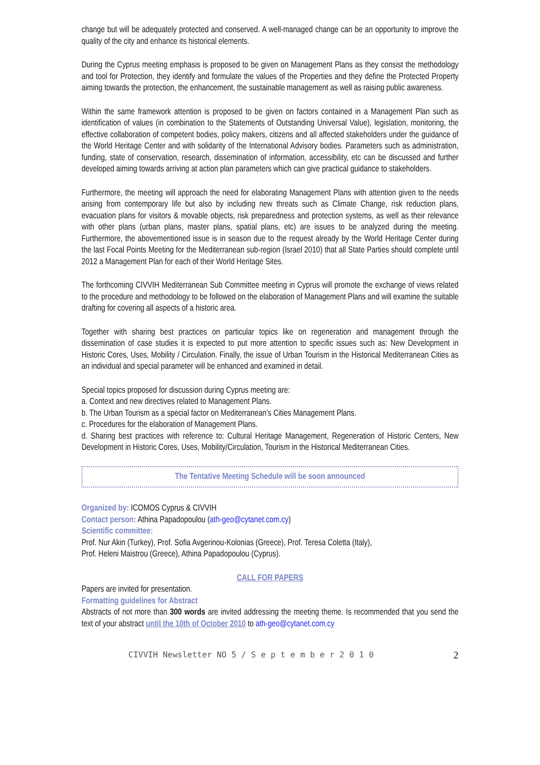change but will be adequately protected and conserved. A well-managed change can be an opportunity to improve the quality of the city and enhance its historical elements.
During the Cyprus meeting emphasis is proposed to be given on Management Plans as they consist the methodology and tool for Protection, they identify and formulate the values of the Properties and they define the Protected Property aiming towards the protection, the enhancement, the sustainable management as well as raising public awareness.
Within the same framework attention is proposed to be given on factors contained in a Management Plan such as identification of values (in combination to the Statements of Outstanding Universal Value), legislation, monitoring, the effective collaboration of competent bodies, policy makers, citizens and all affected stakeholders under the guidance of the World Heritage Center and with solidarity of the International Advisory bodies. Parameters such as administration, funding, state of conservation, research, dissemination of information, accessibility, etc can be discussed and further developed aiming towards arriving at action plan parameters which can give practical guidance to stakeholders.
Furthermore, the meeting will approach the need for elaborating Management Plans with attention given to the needs arising from contemporary life but also by including new threats such as Climate Change, risk reduction plans, evacuation plans for visitors & movable objects, risk preparedness and protection systems, as well as their relevance with other plans (urban plans, master plans, spatial plans, etc) are issues to be analyzed during the meeting. Furthermore, the abovementioned issue is in season due to the request already by the World Heritage Center during the last Focal Points Meeting for the Mediterranean sub-region (Israel 2010) that all State Parties should complete until 2012 a Management Plan for each of their World Heritage Sites.
The forthcoming CIVVIH Mediterranean Sub Committee meeting in Cyprus will promote the exchange of views related to the procedure and methodology to be followed on the elaboration of Management Plans and will examine the suitable drafting for covering all aspects of a historic area.
Together with sharing best practices on particular topics like on regeneration and management through the dissemination of case studies it is expected to put more attention to specific issues such as: New Development in Historic Cores, Uses, Mobility / Circulation. Finally, the issue of Urban Tourism in the Historical Mediterranean Cities as an individual and special parameter will be enhanced and examined in detail.
Special topics proposed for discussion during Cyprus meeting are:
a. Context and new directives related to Management Plans.
b. The Urban Tourism as a special factor on Mediterranean’s Cities Management Plans.
c. Procedures for the elaboration of Management Plans.
d. Sharing best practices with reference to: Cultural Heritage Management, Regeneration of Historic Centers, New Development in Historic Cores, Uses, Mobility/Circulation, Tourism in the Historical Mediterranean Cities.
The Tentative Meeting Schedule will be soon announced
Organized by: ICOMOS Cyprus & CIVVIH
Contact person: Athina Papadopoulou (ath-geo@cytanet.com.cy)
Scientific committee:
Prof. Nur Akin (Turkey), Prof. Sofia Avgerinou-Kolonias (Greece), Prof. Teresa Coletta (Italy),
Prof. Heleni Maistrou (Greece), Athina Papadopoulou (Cyprus).
CALL FOR PAPERS
Papers are invited for presentation.
Formatting guidelines for Abstract
Abstracts of not more than 300 words are invited addressing the meeting theme. Is recommended that you send the text of your abstract until the 10th of October 2010 to ath-geo@cytanet.com.cy
CIVVIH Newsletter NO 5 / S e p t e m b e r 2 0 1 0 2